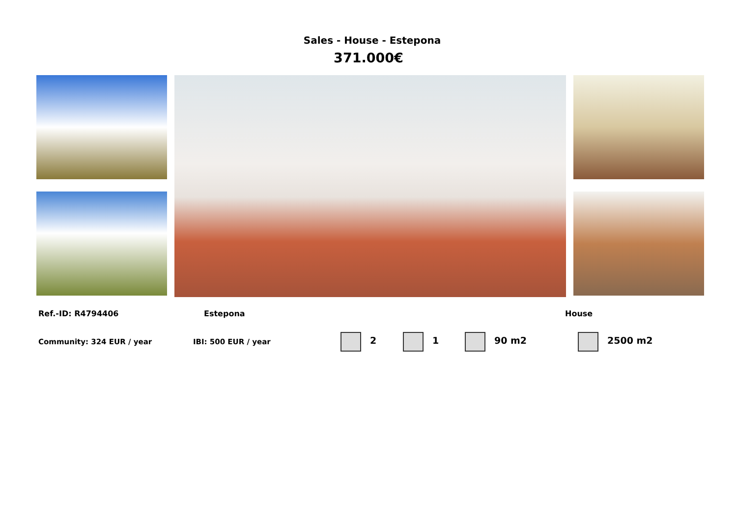Sales - House - Estepona
371.000€
Ref.-ID: R4794406 Estepona House
Community: 324 EUR / year IBI: 500 EUR / year 2 1 90 m2 2500 m2